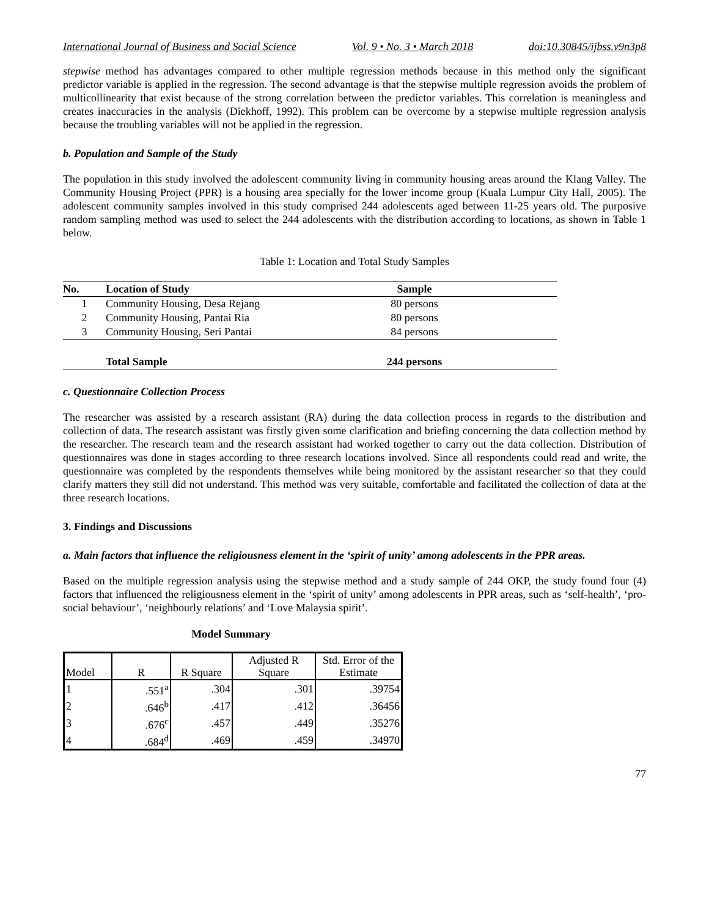International Journal of Business and Social Science Vol. 9 • No. 3 • March 2018 doi:10.30845/ijbss.v9n3p8
stepwise method has advantages compared to other multiple regression methods because in this method only the significant predictor variable is applied in the regression. The second advantage is that the stepwise multiple regression avoids the problem of multicollinearity that exist because of the strong correlation between the predictor variables. This correlation is meaningless and creates inaccuracies in the analysis (Diekhoff, 1992). This problem can be overcome by a stepwise multiple regression analysis because the troubling variables will not be applied in the regression.
b. Population and Sample of the Study
The population in this study involved the adolescent community living in community housing areas around the Klang Valley. The Community Housing Project (PPR) is a housing area specially for the lower income group (Kuala Lumpur City Hall, 2005). The adolescent community samples involved in this study comprised 244 adolescents aged between 11-25 years old. The purposive random sampling method was used to select the 244 adolescents with the distribution according to locations, as shown in Table 1 below.
Table 1: Location and Total Study Samples
| No. | Location of Study | Sample | |
| --- | --- | --- | --- |
| 1 | Community Housing, Desa Rejang | 80 persons | |
| 2 | Community Housing, Pantai Ria | 80 persons | |
| 3 | Community Housing, Seri Pantai | 84 persons | |
| | Total Sample | 244 persons | |
c. Questionnaire Collection Process
The researcher was assisted by a research assistant (RA) during the data collection process in regards to the distribution and collection of data. The research assistant was firstly given some clarification and briefing concerning the data collection method by the researcher. The research team and the research assistant had worked together to carry out the data collection. Distribution of questionnaires was done in stages according to three research locations involved. Since all respondents could read and write, the questionnaire was completed by the respondents themselves while being monitored by the assistant researcher so that they could clarify matters they still did not understand. This method was very suitable, comfortable and facilitated the collection of data at the three research locations.
3. Findings and Discussions
a. Main factors that influence the religiousness element in the ‘spirit of unity’ among adolescents in the PPR areas.
Based on the multiple regression analysis using the stepwise method and a study sample of 244 OKP, the study found four (4) factors that influenced the religiousness element in the ‘spirit of unity’ among adolescents in PPR areas, such as ‘self-health’, ‘pro-social behaviour’, ‘neighbourly relations’ and ‘Love Malaysia spirit’.
Model Summary
| Model | R | R Square | Adjusted R Square | Std. Error of the Estimate |
| --- | --- | --- | --- | --- |
| 1 | .551<sup>a</sup> | .304 | .301 | .39754 |
| 2 | .646<sup>b</sup> | .417 | .412 | .36456 |
| 3 | .676<sup>c</sup> | .457 | .449 | .35276 |
| 4 | .684<sup>d</sup> | .469 | .459 | .34970 |
77